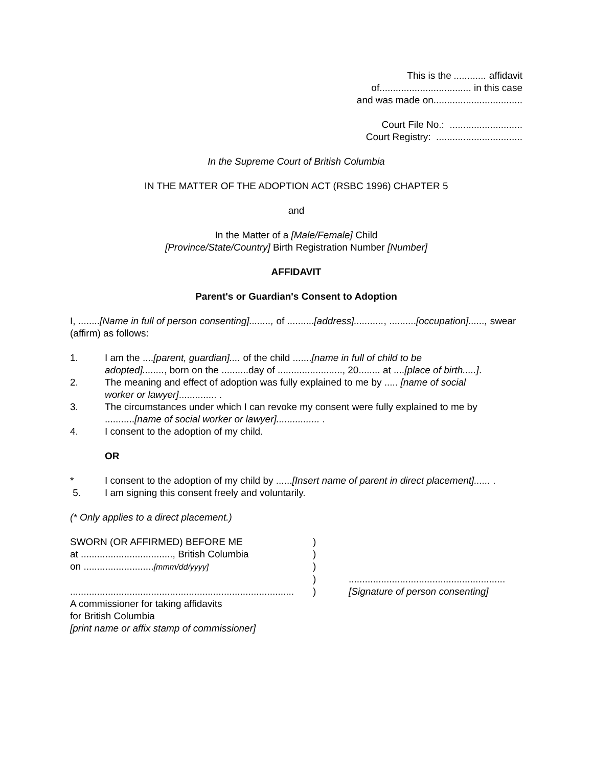This is the ............ affidavit
of.................................. in this case
and was made on.................................
Court File No.: ...........................
Court Registry: ................................
In the Supreme Court of British Columbia
IN THE MATTER OF THE ADOPTION ACT (RSBC 1996) CHAPTER 5
and
In the Matter of a [Male/Female] Child
[Province/State/Country] Birth Registration Number [Number]
AFFIDAVIT
Parent's or Guardian's Consent to Adoption
I, ........[Name in full of person consenting]........, of ..........[address]..........., ..........[occupation]......, swear (affirm) as follows:
1. I am the ....[parent, guardian].... of the child .......[name in full of child to be adopted]........, born on the ..........day of ........................, 20........ at ....[place of birth.....].
2. The meaning and effect of adoption was fully explained to me by ..... [name of social worker or lawyer].............. .
3. The circumstances under which I can revoke my consent were fully explained to me by ...........[name of social worker or lawyer]................ .
4. I consent to the adoption of my child.
OR
* I consent to the adoption of my child by ......[Insert name of parent in direct placement]...... .
5. I am signing this consent freely and voluntarily.
(* Only applies to a direct placement.)
SWORN (OR AFFIRMED) BEFORE ME)
at .................................., British Columbia)
on ..........................[mmm/dd/yyyy])
)..........................................................
...................................................................................) [Signature of person consenting]
A commissioner for taking affidavits
for British Columbia
[print name or affix stamp of commissioner]